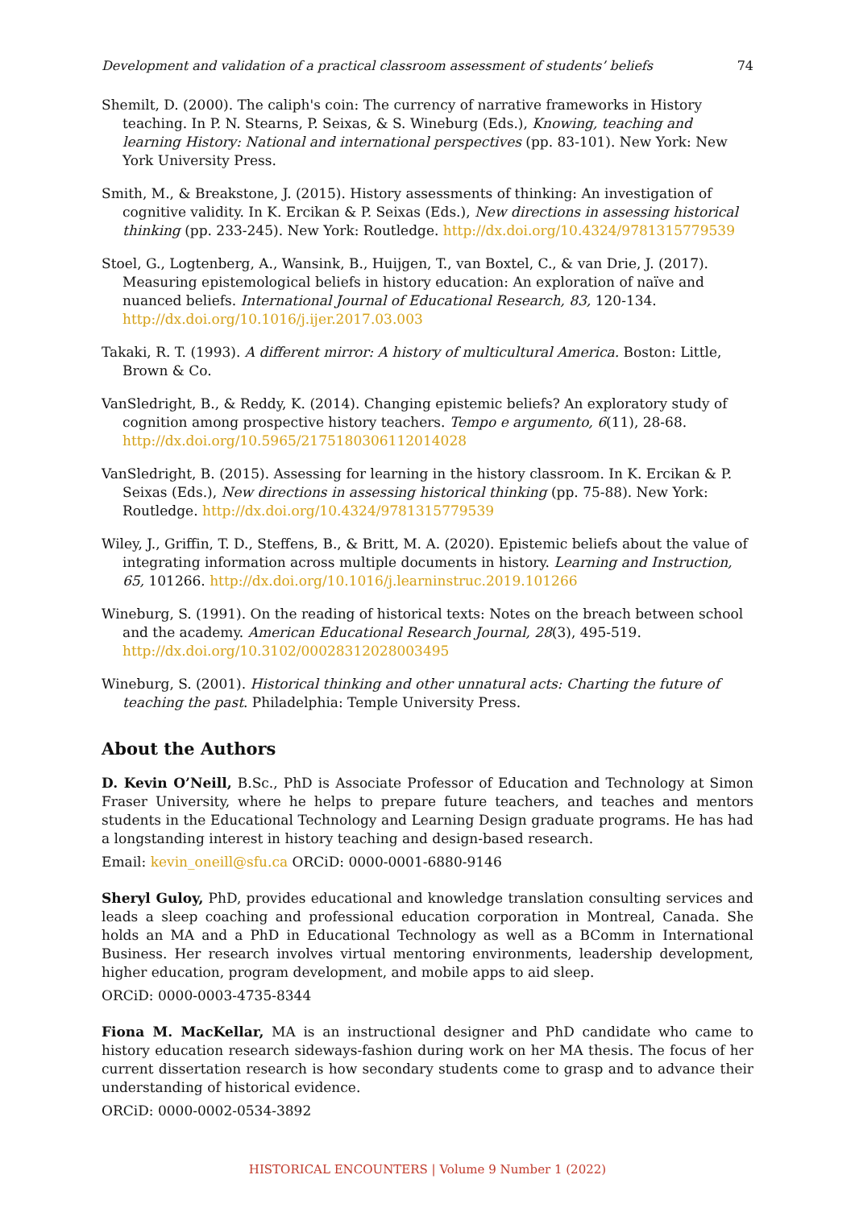Development and validation of a practical classroom assessment of students’ beliefs 74
Shemilt, D. (2000). The caliph's coin: The currency of narrative frameworks in History teaching. In P. N. Stearns, P. Seixas, & S. Wineburg (Eds.), Knowing, teaching and learning History: National and international perspectives (pp. 83-101). New York: New York University Press.
Smith, M., & Breakstone, J. (2015). History assessments of thinking: An investigation of cognitive validity. In K. Ercikan & P. Seixas (Eds.), New directions in assessing historical thinking (pp. 233-245). New York: Routledge. http://dx.doi.org/10.4324/9781315779539
Stoel, G., Logtenberg, A., Wansink, B., Huijgen, T., van Boxtel, C., & van Drie, J. (2017). Measuring epistemological beliefs in history education: An exploration of naïve and nuanced beliefs. International Journal of Educational Research, 83, 120-134. http://dx.doi.org/10.1016/j.ijer.2017.03.003
Takaki, R. T. (1993). A different mirror: A history of multicultural America. Boston: Little, Brown & Co.
VanSledright, B., & Reddy, K. (2014). Changing epistemic beliefs? An exploratory study of cognition among prospective history teachers. Tempo e argumento, 6(11), 28-68. http://dx.doi.org/10.5965/2175180306112014028
VanSledright, B. (2015). Assessing for learning in the history classroom. In K. Ercikan & P. Seixas (Eds.), New directions in assessing historical thinking (pp. 75-88). New York: Routledge. http://dx.doi.org/10.4324/9781315779539
Wiley, J., Griffin, T. D., Steffens, B., & Britt, M. A. (2020). Epistemic beliefs about the value of integrating information across multiple documents in history. Learning and Instruction, 65, 101266. http://dx.doi.org/10.1016/j.learninstruc.2019.101266
Wineburg, S. (1991). On the reading of historical texts: Notes on the breach between school and the academy. American Educational Research Journal, 28(3), 495-519. http://dx.doi.org/10.3102/00028312028003495
Wineburg, S. (2001). Historical thinking and other unnatural acts: Charting the future of teaching the past. Philadelphia: Temple University Press.
About the Authors
D. Kevin O’Neill, B.Sc., PhD is Associate Professor of Education and Technology at Simon Fraser University, where he helps to prepare future teachers, and teaches and mentors students in the Educational Technology and Learning Design graduate programs. He has had a longstanding interest in history teaching and design-based research.
Email: kevin_oneill@sfu.ca ORCiD: 0000-0001-6880-9146
Sheryl Guloy, PhD, provides educational and knowledge translation consulting services and leads a sleep coaching and professional education corporation in Montreal, Canada. She holds an MA and a PhD in Educational Technology as well as a BComm in International Business. Her research involves virtual mentoring environments, leadership development, higher education, program development, and mobile apps to aid sleep.
ORCiD: 0000-0003-4735-8344
Fiona M. MacKellar, MA is an instructional designer and PhD candidate who came to history education research sideways-fashion during work on her MA thesis. The focus of her current dissertation research is how secondary students come to grasp and to advance their understanding of historical evidence.
ORCiD: 0000-0002-0534-3892
HISTORICAL ENCOUNTERS | Volume 9 Number 1 (2022)